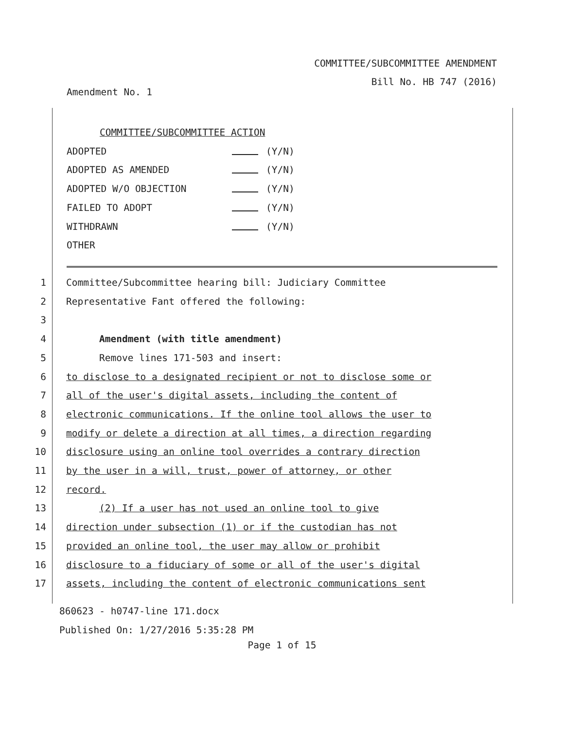COMMITTEE/SUBCOMMITTEE AMENDMENT
Bill No. HB 747 (2016)
Amendment No. 1
COMMITTEE/SUBCOMMITTEE ACTION
ADOPTED (Y/N)
ADOPTED AS AMENDED (Y/N)
ADOPTED W/O OBJECTION (Y/N)
FAILED TO ADOPT (Y/N)
WITHDRAWN (Y/N)
OTHER
1 Committee/Subcommittee hearing bill: Judiciary Committee
2 Representative Fant offered the following:
3
4 Amendment (with title amendment)
5 Remove lines 171-503 and insert:
6 to disclose to a designated recipient or not to disclose some or
7 all of the user's digital assets, including the content of
8 electronic communications. If the online tool allows the user to
9 modify or delete a direction at all times, a direction regarding
10 disclosure using an online tool overrides a contrary direction
11 by the user in a will, trust, power of attorney, or other
12 record.
13 (2) If a user has not used an online tool to give
14 direction under subsection (1) or if the custodian has not
15 provided an online tool, the user may allow or prohibit
16 disclosure to a fiduciary of some or all of the user's digital
17 assets, including the content of electronic communications sent
860623 - h0747-line 171.docx
Published On: 1/27/2016 5:35:28 PM
Page 1 of 15